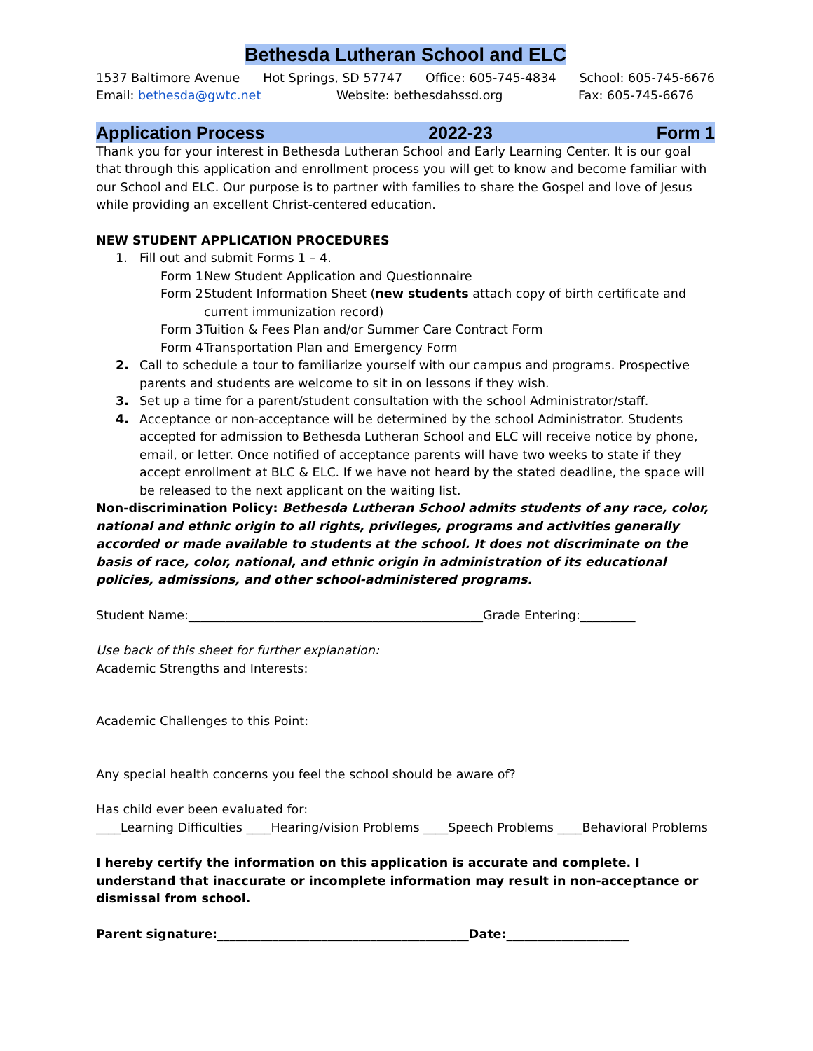Bethesda Lutheran School and ELC
1537 Baltimore Avenue Hot Springs, SD 57747 Office: 605-745-4834 School: 605-745-6676
Email: bethesda@gwtc.net Website: bethesdahssd.org Fax: 605-745-6676
Application Process 2022-23 Form 1
Thank you for your interest in Bethesda Lutheran School and Early Learning Center. It is our goal that through this application and enrollment process you will get to know and become familiar with our School and ELC. Our purpose is to partner with families to share the Gospel and love of Jesus while providing an excellent Christ-centered education.
NEW STUDENT APPLICATION PROCEDURES
1. Fill out and submit Forms 1 – 4.
Form 1 New Student Application and Questionnaire
Form 2 Student Information Sheet (new students attach copy of birth certificate and current immunization record)
Form 3 Tuition & Fees Plan and/or Summer Care Contract Form
Form 4 Transportation Plan and Emergency Form
2. Call to schedule a tour to familiarize yourself with our campus and programs. Prospective parents and students are welcome to sit in on lessons if they wish.
3. Set up a time for a parent/student consultation with the school Administrator/staff.
4. Acceptance or non-acceptance will be determined by the school Administrator. Students accepted for admission to Bethesda Lutheran School and ELC will receive notice by phone, email, or letter. Once notified of acceptance parents will have two weeks to state if they accept enrollment at BLC & ELC. If we have not heard by the stated deadline, the space will be released to the next applicant on the waiting list.
Non-discrimination Policy: Bethesda Lutheran School admits students of any race, color, national and ethnic origin to all rights, privileges, programs and activities generally accorded or made available to students at the school. It does not discriminate on the basis of race, color, national, and ethnic origin in administration of its educational policies, admissions, and other school-administered programs.
Student Name:________________________________________________Grade Entering:_________
Use back of this sheet for further explanation:
Academic Strengths and Interests:
Academic Challenges to this Point:
Any special health concerns you feel the school should be aware of?
Has child ever been evaluated for:
____Learning Difficulties ____Hearing/vision Problems ____Speech Problems ____Behavioral Problems
I hereby certify the information on this application is accurate and complete. I understand that inaccurate or incomplete information may result in non-acceptance or dismissal from school.
Parent signature:_________________________________________Date:____________________